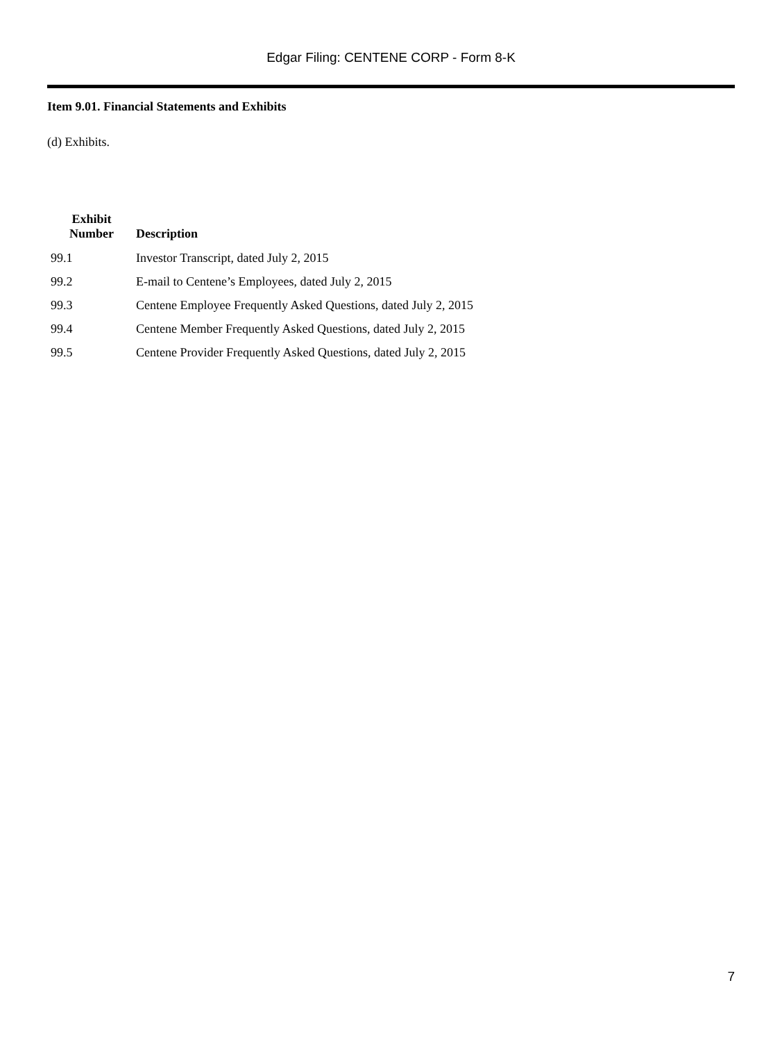Edgar Filing: CENTENE CORP - Form 8-K
Item 9.01. Financial Statements and Exhibits
(d) Exhibits.
| Exhibit Number | Description |
| --- | --- |
| 99.1 | Investor Transcript, dated July 2, 2015 |
| 99.2 | E-mail to Centene’s Employees, dated July 2, 2015 |
| 99.3 | Centene Employee Frequently Asked Questions, dated July 2, 2015 |
| 99.4 | Centene Member Frequently Asked Questions, dated July 2, 2015 |
| 99.5 | Centene Provider Frequently Asked Questions, dated July 2, 2015 |
7